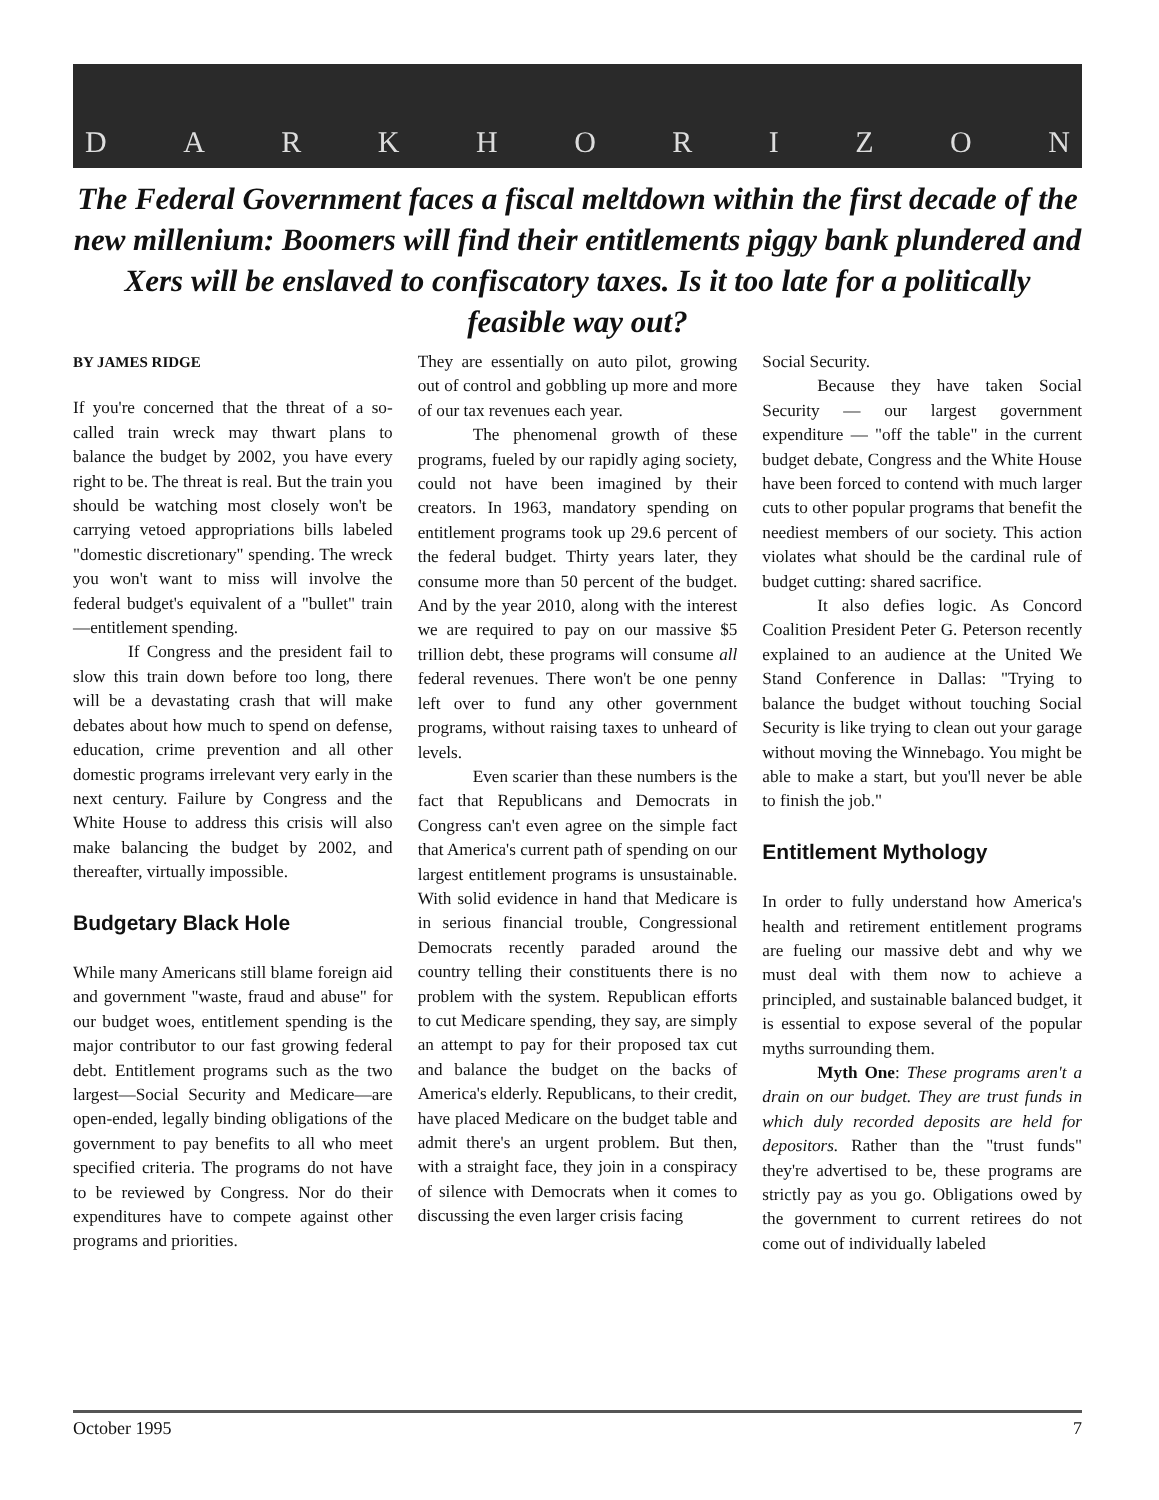DARKHORIZON
The Federal Government faces a fiscal meltdown within the first decade of the new millenium: Boomers will find their entitlements piggy bank plundered and Xers will be enslaved to confiscatory taxes. Is it too late for a politically feasible way out?
BY JAMES RIDGE
If you're concerned that the threat of a so-called train wreck may thwart plans to balance the budget by 2002, you have every right to be. The threat is real. But the train you should be watching most closely won't be carrying vetoed appropriations bills labeled "domestic discretionary" spending. The wreck you won't want to miss will involve the federal budget's equivalent of a "bullet" train—entitlement spending.
If Congress and the president fail to slow this train down before too long, there will be a devastating crash that will make debates about how much to spend on defense, education, crime prevention and all other domestic programs irrelevant very early in the next century. Failure by Congress and the White House to address this crisis will also make balancing the budget by 2002, and thereafter, virtually impossible.
Budgetary Black Hole
While many Americans still blame foreign aid and government "waste, fraud and abuse" for our budget woes, entitlement spending is the major contributor to our fast growing federal debt. Entitlement programs such as the two largest—Social Security and Medicare—are open-ended, legally binding obligations of the government to pay benefits to all who meet specified criteria. The programs do not have to be reviewed by Congress. Nor do their expenditures have to compete against other programs and priorities.
They are essentially on auto pilot, growing out of control and gobbling up more and more of our tax revenues each year.
The phenomenal growth of these programs, fueled by our rapidly aging society, could not have been imagined by their creators. In 1963, mandatory spending on entitlement programs took up 29.6 percent of the federal budget. Thirty years later, they consume more than 50 percent of the budget. And by the year 2010, along with the interest we are required to pay on our massive $5 trillion debt, these programs will consume all federal revenues. There won't be one penny left over to fund any other government programs, without raising taxes to unheard of levels.
Even scarier than these numbers is the fact that Republicans and Democrats in Congress can't even agree on the simple fact that America's current path of spending on our largest entitlement programs is unsustainable. With solid evidence in hand that Medicare is in serious financial trouble, Congressional Democrats recently paraded around the country telling their constituents there is no problem with the system. Republican efforts to cut Medicare spending, they say, are simply an attempt to pay for their proposed tax cut and balance the budget on the backs of America's elderly. Republicans, to their credit, have placed Medicare on the budget table and admit there's an urgent problem. But then, with a straight face, they join in a conspiracy of silence with Democrats when it comes to discussing the even larger crisis facing
Social Security.
Because they have taken Social Security — our largest government expenditure — "off the table" in the current budget debate, Congress and the White House have been forced to contend with much larger cuts to other popular programs that benefit the neediest members of our society. This action violates what should be the cardinal rule of budget cutting: shared sacrifice.
It also defies logic. As Concord Coalition President Peter G. Peterson recently explained to an audience at the United We Stand Conference in Dallas: "Trying to balance the budget without touching Social Security is like trying to clean out your garage without moving the Winnebago. You might be able to make a start, but you'll never be able to finish the job."
Entitlement Mythology
In order to fully understand how America's health and retirement entitlement programs are fueling our massive debt and why we must deal with them now to achieve a principled, and sustainable balanced budget, it is essential to expose several of the popular myths surrounding them.
Myth One: These programs aren't a drain on our budget. They are trust funds in which duly recorded deposits are held for depositors. Rather than the "trust funds" they're advertised to be, these programs are strictly pay as you go. Obligations owed by the government to current retirees do not come out of individually labeled
October 1995 7